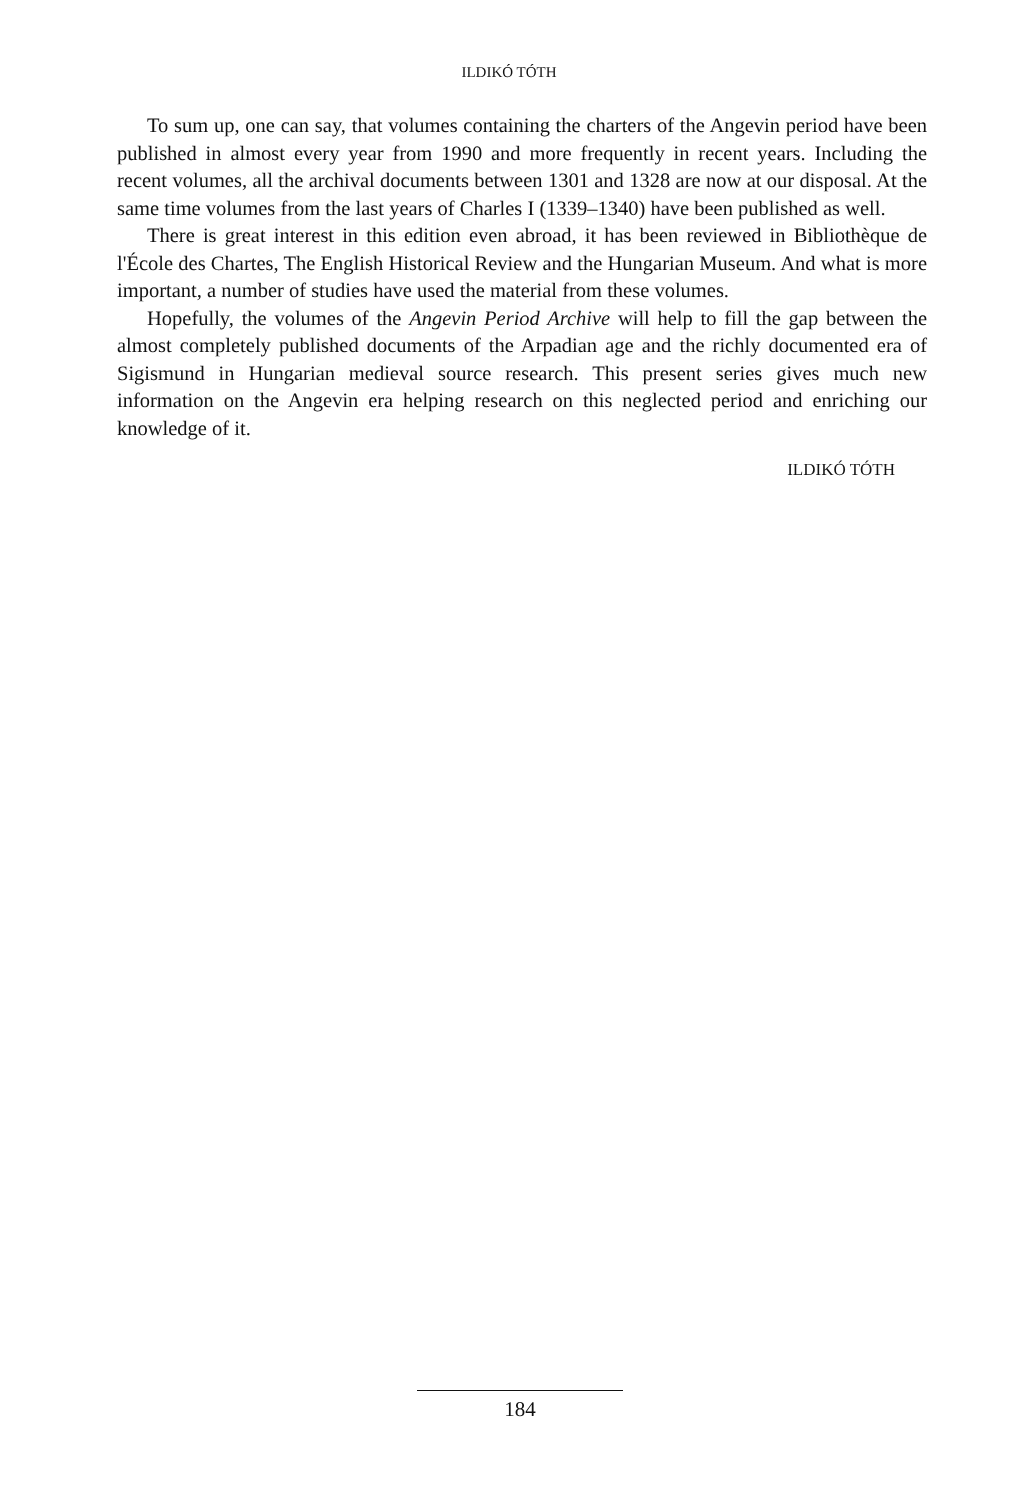ILDIKÓ TÓTH
To sum up, one can say, that volumes containing the charters of the Angevin period have been published in almost every year from 1990 and more frequently in recent years. Including the recent volumes, all the archival documents between 1301 and 1328 are now at our disposal. At the same time volumes from the last years of Charles I (1339–1340) have been published as well.
There is great interest in this edition even abroad, it has been reviewed in Bibliothèque de l'École des Chartes, The English Historical Review and the Hungarian Museum. And what is more important, a number of studies have used the material from these volumes.
Hopefully, the volumes of the Angevin Period Archive will help to fill the gap between the almost completely published documents of the Arpadian age and the richly documented era of Sigismund in Hungarian medieval source research. This present series gives much new information on the Angevin era helping research on this neglected period and enriching our knowledge of it.
ILDIKÓ TÓTH
184